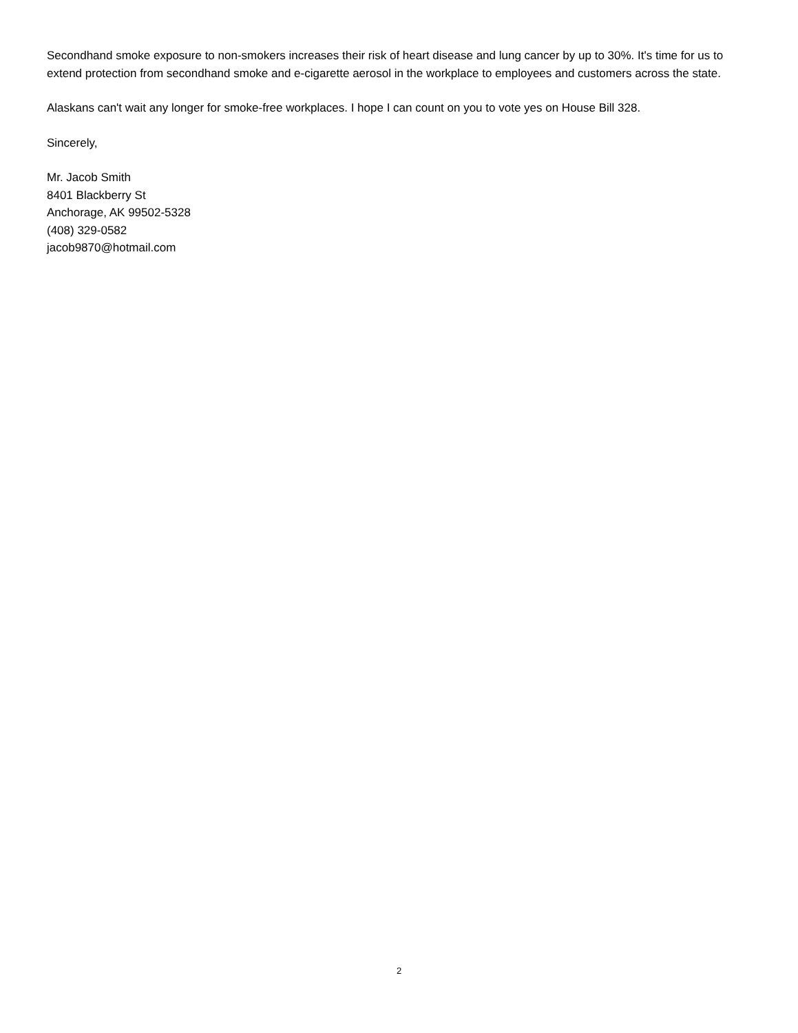Secondhand smoke exposure to non-smokers increases their risk of heart disease and lung cancer by up to 30%. It's time for us to extend protection from secondhand smoke and e-cigarette aerosol in the workplace to employees and customers across the state.
Alaskans can't wait any longer for smoke-free workplaces. I hope I can count on you to vote yes on House Bill 328.
Sincerely,
Mr. Jacob Smith
8401 Blackberry St
Anchorage, AK 99502-5328
(408) 329-0582
jacob9870@hotmail.com
2